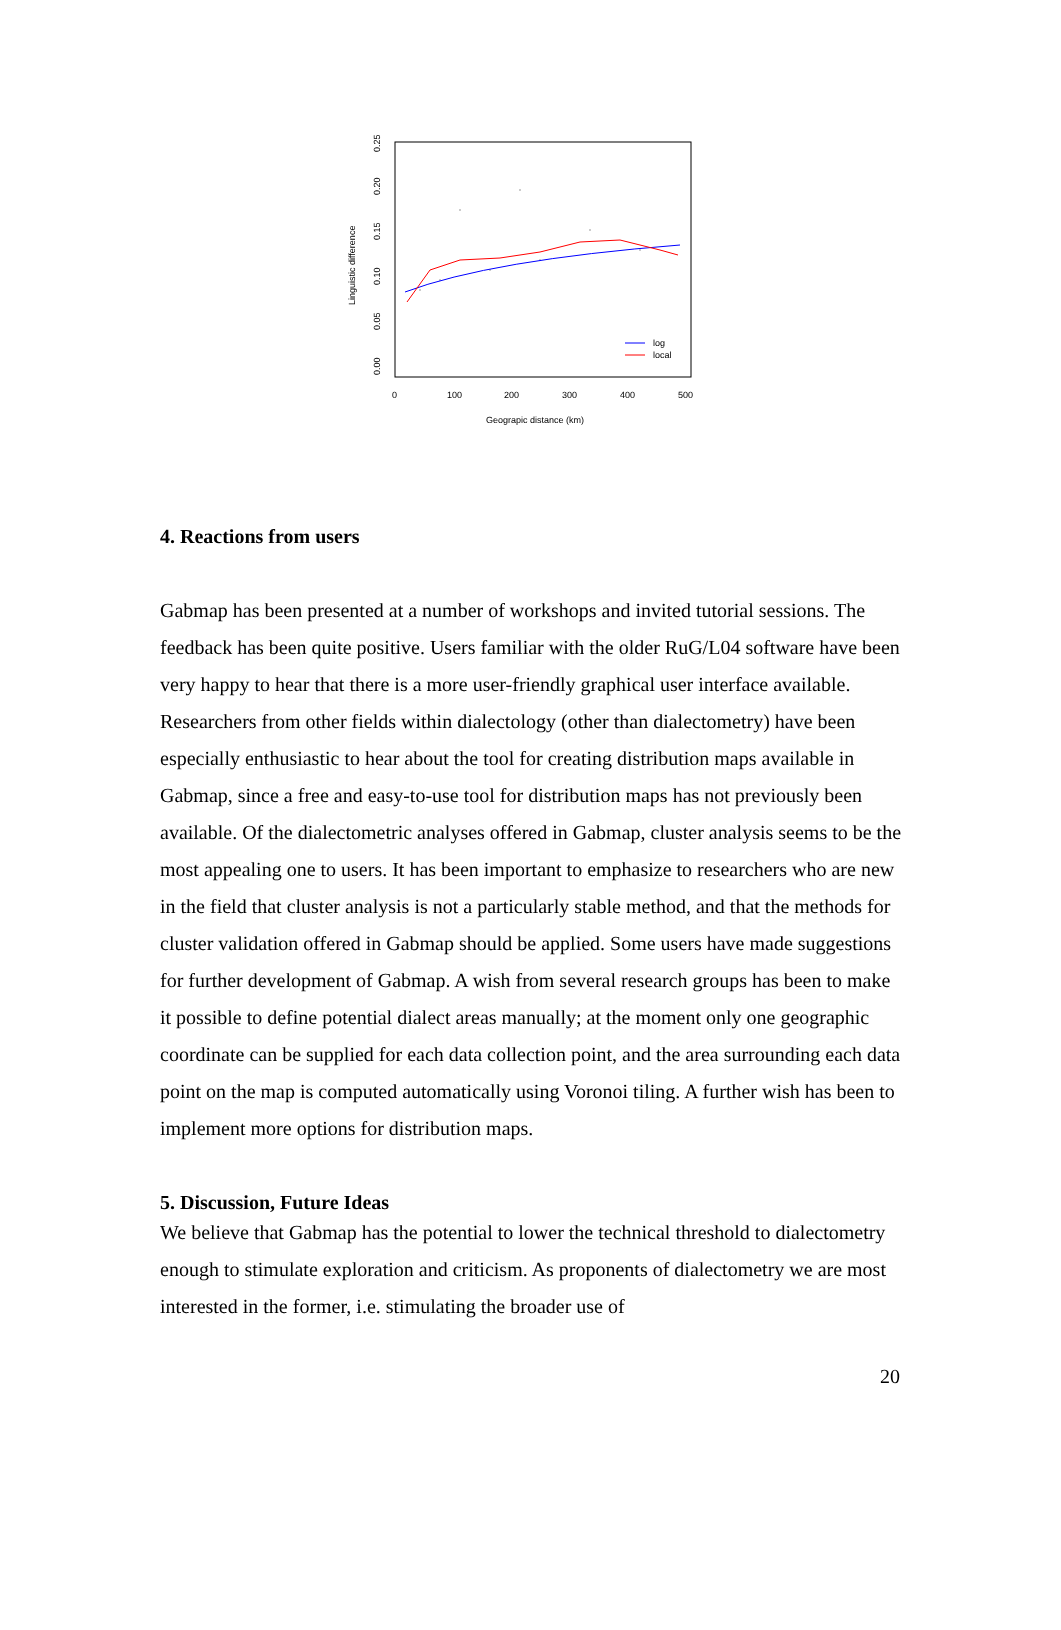log
local
0
100
200
300
400
500
Geograpic distance (km)
0.00
0.05
0.10
0.15
0.20
0.25
Linguistic difference
4. Reactions from users
Gabmap has been presented at a number of workshops and invited tutorial sessions. The feedback has been quite positive. Users familiar with the older RuG/L04 software have been very happy to hear that there is a more user-friendly graphical user interface available. Researchers from other fields within dialectology (other than dialectometry) have been especially enthusiastic to hear about the tool for creating distribution maps available in Gabmap, since a free and easy-to-use tool for distribution maps has not previously been available. Of the dialectometric analyses offered in Gabmap, cluster analysis seems to be the most appealing one to users. It has been important to emphasize to researchers who are new in the field that cluster analysis is not a particularly stable method, and that the methods for cluster validation offered in Gabmap should be applied. Some users have made suggestions for further development of Gabmap. A wish from several research groups has been to make it possible to define potential dialect areas manually; at the moment only one geographic coordinate can be supplied for each data collection point, and the area surrounding each data point on the map is computed automatically using Voronoi tiling. A further wish has been to implement more options for distribution maps.
5. Discussion, Future Ideas
We believe that Gabmap has the potential to lower the technical threshold to dialectometry enough to stimulate exploration and criticism. As proponents of dialectometry we are most interested in the former, i.e. stimulating the broader use of
20